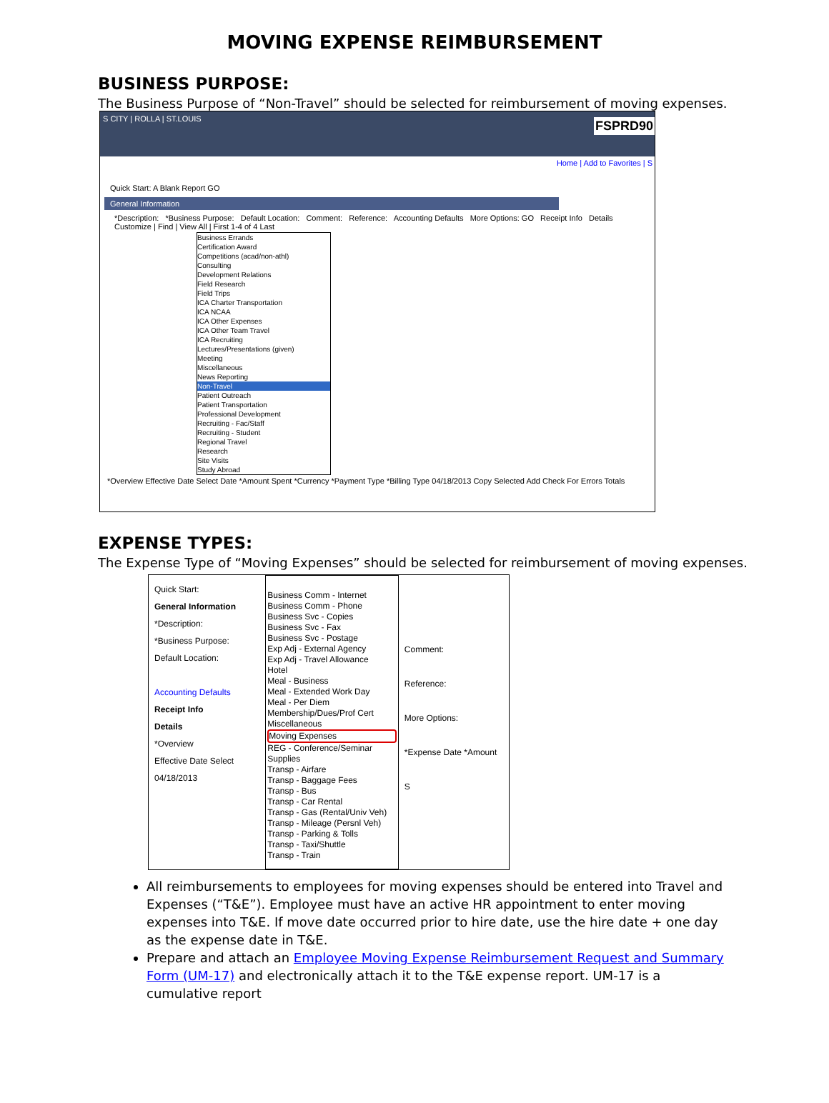MOVING EXPENSE REIMBURSEMENT
BUSINESS PURPOSE:
The Business Purpose of “Non-Travel” should be selected for reimbursement of moving expenses.
S CITY | ROLLA | ST.LOUIS FSPRD90
Home | Add to Favorites | S
Quick Start: A Blank Report GO
General Information
*Description: *Business Purpose: Default Location: Comment: Reference: Accounting Defaults More Options: GO Receipt Info Details Customize | Find | View All | First 1-4 of 4 Last
Business Errands
Certification Award
Competitions (acad/non-athl)
Consulting
Development Relations
Field Research
Field Trips
ICA Charter Transportation
ICA NCAA
ICA Other Expenses
ICA Other Team Travel
ICA Recruiting
Lectures/Presentations (given)
Meeting
Miscellaneous
News Reporting
Non-Travel
Patient Outreach
Patient Transportation
Professional Development
Recruiting - Fac/Staff
Recruiting - Student
Regional Travel
Research
Site Visits
Study Abroad
*Overview Effective Date Select Date *Amount Spent *Currency *Payment Type *Billing Type 04/18/2013 Copy Selected Add Check For Errors Totals
EXPENSE TYPES:
The Expense Type of “Moving Expenses” should be selected for reimbursement of moving expenses.
Quick Start:
General Information
*Description:
*Business Purpose:
Default Location:
Accounting Defaults
Receipt Info
Details
*Overview
Effective Date Select
04/18/2013
Business Comm - Internet
Business Comm - Phone
Business Svc - Copies
Business Svc - Fax
Business Svc - Postage
Exp Adj - External Agency
Exp Adj - Travel Allowance
Hotel
Meal - Business
Meal - Extended Work Day
Meal - Per Diem
Membership/Dues/Prof Cert
Miscellaneous
Moving Expenses
REG - Conference/Seminar
Supplies
Transp - Airfare
Transp - Baggage Fees
Transp - Bus
Transp - Car Rental
Transp - Gas (Rental/Univ Veh)
Transp - Mileage (Persnl Veh)
Transp - Parking & Tolls
Transp - Taxi/Shuttle
Transp - Train
Comment:
Reference:
More Options:
*Expense Date *Amount S
All reimbursements to employees for moving expenses should be entered into Travel and Expenses (“T&E”). Employee must have an active HR appointment to enter moving expenses into T&E. If move date occurred prior to hire date, use the hire date + one day as the expense date in T&E.
Prepare and attach an Employee Moving Expense Reimbursement Request and Summary Form (UM-17) and electronically attach it to the T&E expense report. UM-17 is a cumulative report